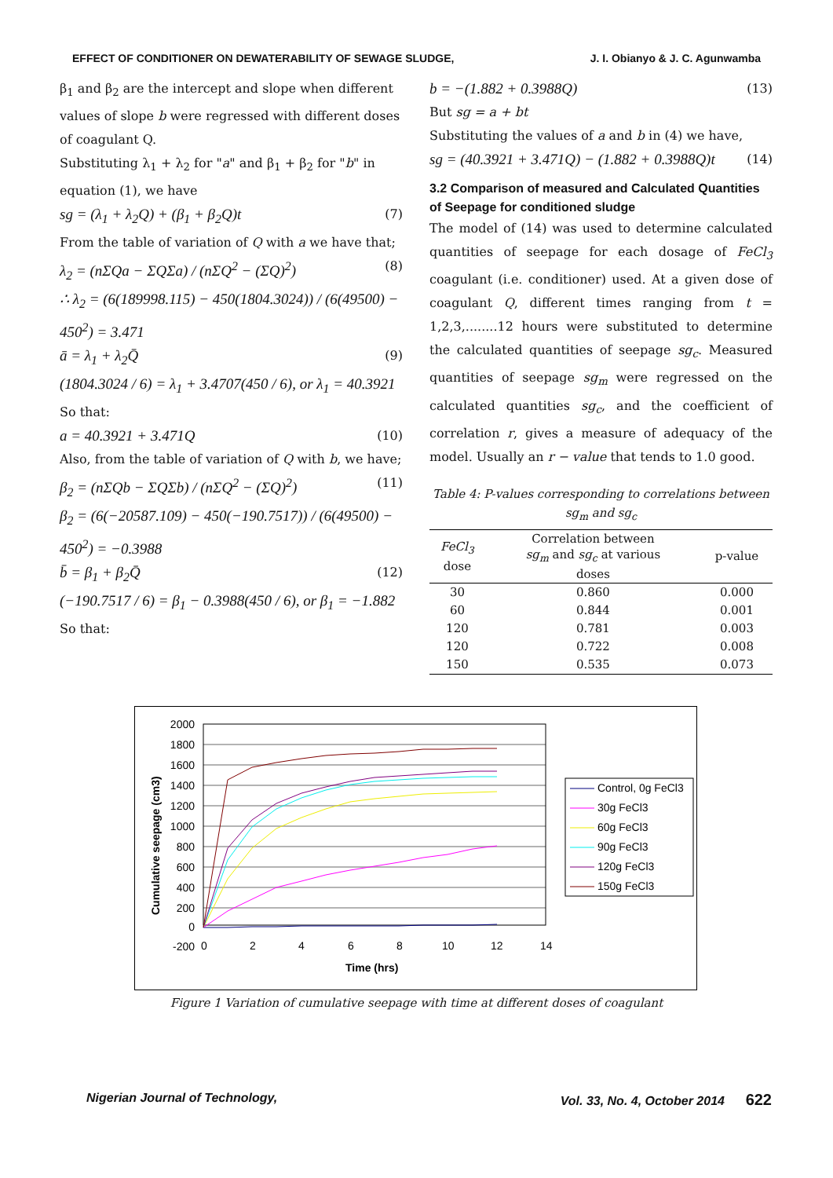EFFECT OF CONDITIONER ON DEWATERABILITY OF SEWAGE SLUDGE, J. I. Obianyo & J. C. Agunwamba
β<sub>1</sub> and β<sub>2</sub> are the intercept and slope when different values of slope b were regressed with different doses of coagulant Q.
Substituting λ<sub>1</sub> + λ<sub>2</sub> for "a" and β<sub>1</sub> + β<sub>2</sub> for "b" in equation (1), we have
sg = (λ<sub>1</sub> + λ<sub>2</sub>Q) + (β<sub>1</sub> + β<sub>2</sub>Q)t (7)
From the table of variation of Q with a we have that;
λ<sub>2</sub> = (nΣQa − ΣQΣa) / (nΣQ<sup>2</sup> − (ΣQ)<sup>2</sup>) (8)
∴ λ<sub>2</sub> = (6(189998.115) − 450(1804.3024)) / (6(49500) − 450<sup>2</sup>) = 3.471
ā = λ<sub>1</sub> + λ<sub>2</sub>Q̄ (9)
(1804.3024 / 6) = λ<sub>1</sub> + 3.4707(450 / 6), or λ<sub>1</sub> = 40.3921
So that:
a = 40.3921 + 3.471Q (10)
Also, from the table of variation of Q with b, we have;
β<sub>2</sub> = (nΣQb − ΣQΣb) / (nΣQ<sup>2</sup> − (ΣQ)<sup>2</sup>) (11)
β<sub>2</sub> = (6(−20587.109) − 450(−190.7517)) / (6(49500) − 450<sup>2</sup>) = −0.3988
b̄ = β<sub>1</sub> + β<sub>2</sub>Q̄ (12)
(−190.7517 / 6) = β<sub>1</sub> − 0.3988(450 / 6), or β<sub>1</sub> = −1.882
So that:
b = −(1.882 + 0.3988Q) (13)
But sg = a + bt
Substituting the values of a and b in (4) we have,
sg = (40.3921 + 3.471Q) − (1.882 + 0.3988Q)t (14)
3.2 Comparison of measured and Calculated Quantities of Seepage for conditioned sludge
The model of (14) was used to determine calculated quantities of seepage for each dosage of FeCl<sub>3</sub> coagulant (i.e. conditioner) used. At a given dose of coagulant Q, different times ranging from t = 1,2,3,........12 hours were substituted to determine the calculated quantities of seepage sg<sub>c</sub>. Measured quantities of seepage sg<sub>m</sub> were regressed on the calculated quantities sg<sub>c</sub>, and the coefficient of correlation r, gives a measure of adequacy of the model. Usually an r − value that tends to 1.0 good.
Table 4: P-values corresponding to correlations between sg<sub>m</sub> and sg<sub>c</sub>
| FeCl<sub>3</sub> dose | Correlation between sg<sub>m</sub> and sg<sub>c</sub> at various doses | p-value |
| --- | --- | --- |
| 30 | 0.860 | 0.000 |
| 60 | 0.844 | 0.001 |
| 120 | 0.781 | 0.003 |
| 120 | 0.722 | 0.008 |
| 150 | 0.535 | 0.073 |
2000
1800
1600
1400
1200
1000
800
600
400
200
0
-200
0
2
4
6
8
10
12
14
Time (hrs)
Cumulative seepage (cm3)
Control, 0g FeCl3
30g FeCl3
60g FeCl3
90g FeCl3
120g FeCl3
150g FeCl3
Figure 1 Variation of cumulative seepage with time at different doses of coagulant
Nigerian Journal of Technology, Vol. 33, No. 4, October 2014 622